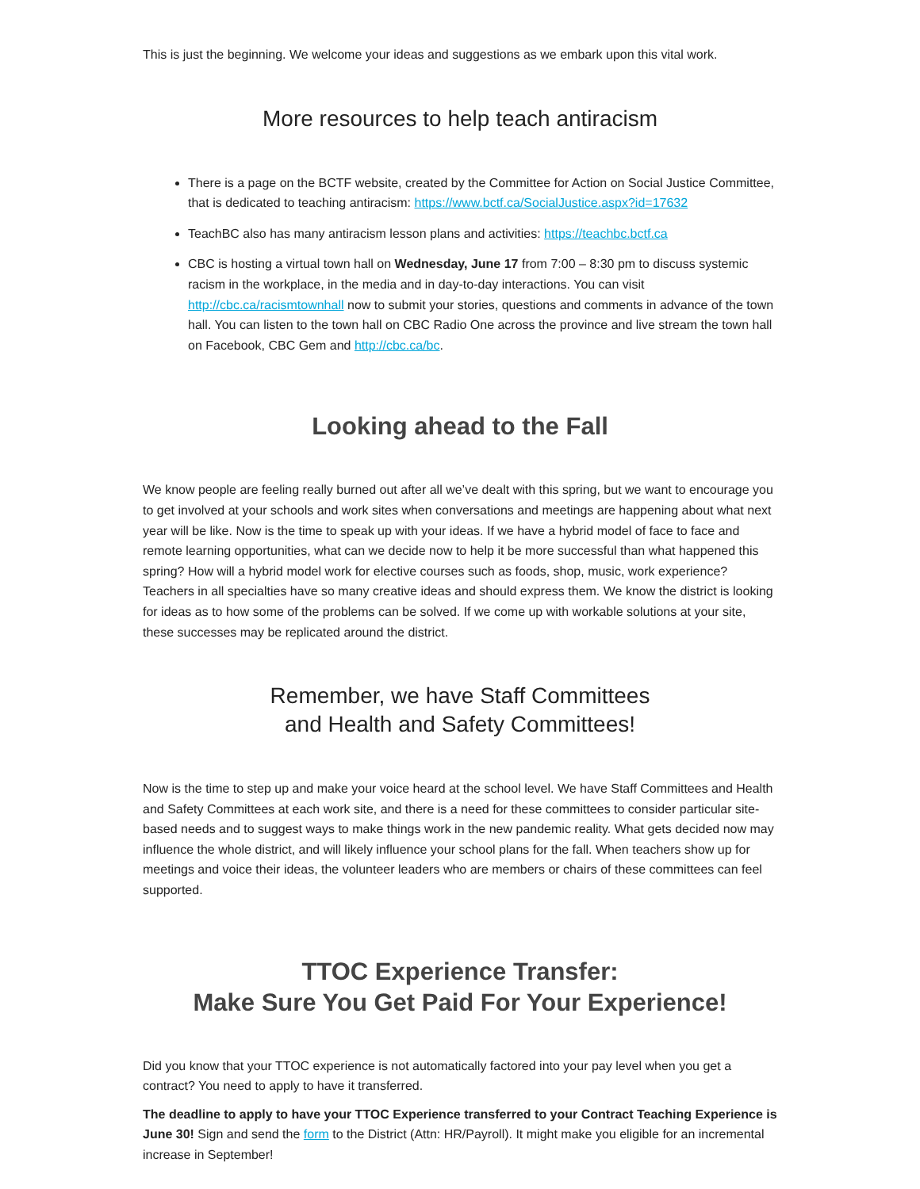This is just the beginning. We welcome your ideas and suggestions as we embark upon this vital work.
More resources to help teach antiracism
There is a page on the BCTF website, created by the Committee for Action on Social Justice Committee, that is dedicated to teaching antiracism: https://www.bctf.ca/SocialJustice.aspx?id=17632
TeachBC also has many antiracism lesson plans and activities: https://teachbc.bctf.ca
CBC is hosting a virtual town hall on Wednesday, June 17 from 7:00 – 8:30 pm to discuss systemic racism in the workplace, in the media and in day-to-day interactions. You can visit http://cbc.ca/racismtownhall now to submit your stories, questions and comments in advance of the town hall. You can listen to the town hall on CBC Radio One across the province and live stream the town hall on Facebook, CBC Gem and http://cbc.ca/bc.
Looking ahead to the Fall
We know people are feeling really burned out after all we’ve dealt with this spring, but we want to encourage you to get involved at your schools and work sites when conversations and meetings are happening about what next year will be like. Now is the time to speak up with your ideas. If we have a hybrid model of face to face and remote learning opportunities, what can we decide now to help it be more successful than what happened this spring? How will a hybrid model work for elective courses such as foods, shop, music, work experience? Teachers in all specialties have so many creative ideas and should express them. We know the district is looking for ideas as to how some of the problems can be solved. If we come up with workable solutions at your site, these successes may be replicated around the district.
Remember, we have Staff Committees
and Health and Safety Committees!
Now is the time to step up and make your voice heard at the school level. We have Staff Committees and Health and Safety Committees at each work site, and there is a need for these committees to consider particular site-based needs and to suggest ways to make things work in the new pandemic reality. What gets decided now may influence the whole district, and will likely influence your school plans for the fall. When teachers show up for meetings and voice their ideas, the volunteer leaders who are members or chairs of these committees can feel supported.
TTOC Experience Transfer:
Make Sure You Get Paid For Your Experience!
Did you know that your TTOC experience is not automatically factored into your pay level when you get a contract? You need to apply to have it transferred.
The deadline to apply to have your TTOC Experience transferred to your Contract Teaching Experience is June 30! Sign and send the form to the District (Attn: HR/Payroll). It might make you eligible for an incremental increase in September!